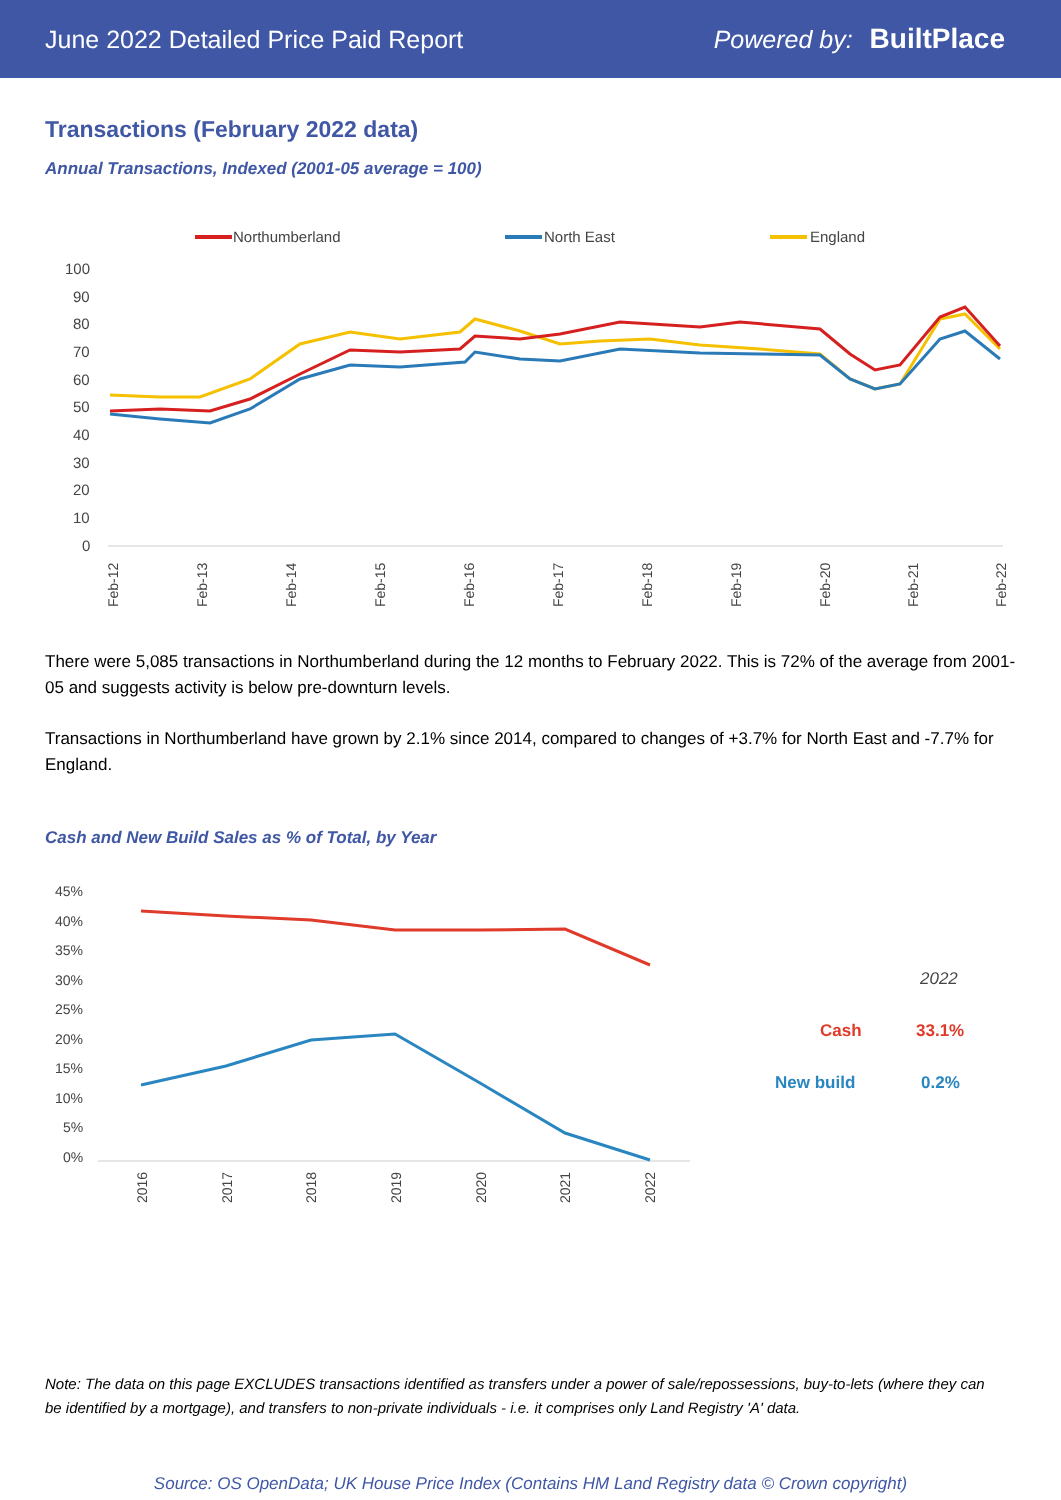June 2022 Detailed Price Paid Report Powered by: BuiltPlace
Transactions (February 2022 data)
Annual Transactions, Indexed (2001-05 average = 100)
Northumberland
North East
England
100
90
80
70
60
50
40
30
20
10
0
Feb-12
Feb-13
Feb-14
Feb-15
Feb-16
Feb-17
Feb-18
Feb-19
Feb-20
Feb-21
Feb-22
There were 5,085 transactions in Northumberland during the 12 months to February 2022. This is 72% of the average from 2001-05 and suggests activity is below pre-downturn levels.
Transactions in Northumberland have grown by 2.1% since 2014, compared to changes of +3.7% for North East and -7.7% for England.
Cash and New Build Sales as % of Total, by Year
45%
40%
35%
30%
25%
20%
15%
10%
5%
0%
2016
2017
2018
2019
2020
2021
2022
2022
Cash
33.1%
New build
0.2%
Note: The data on this page EXCLUDES transactions identified as transfers under a power of sale/repossessions, buy-to-lets (where they can be identified by a mortgage), and transfers to non-private individuals - i.e. it comprises only Land Registry 'A' data.
Source: OS OpenData; UK House Price Index (Contains HM Land Registry data © Crown copyright)